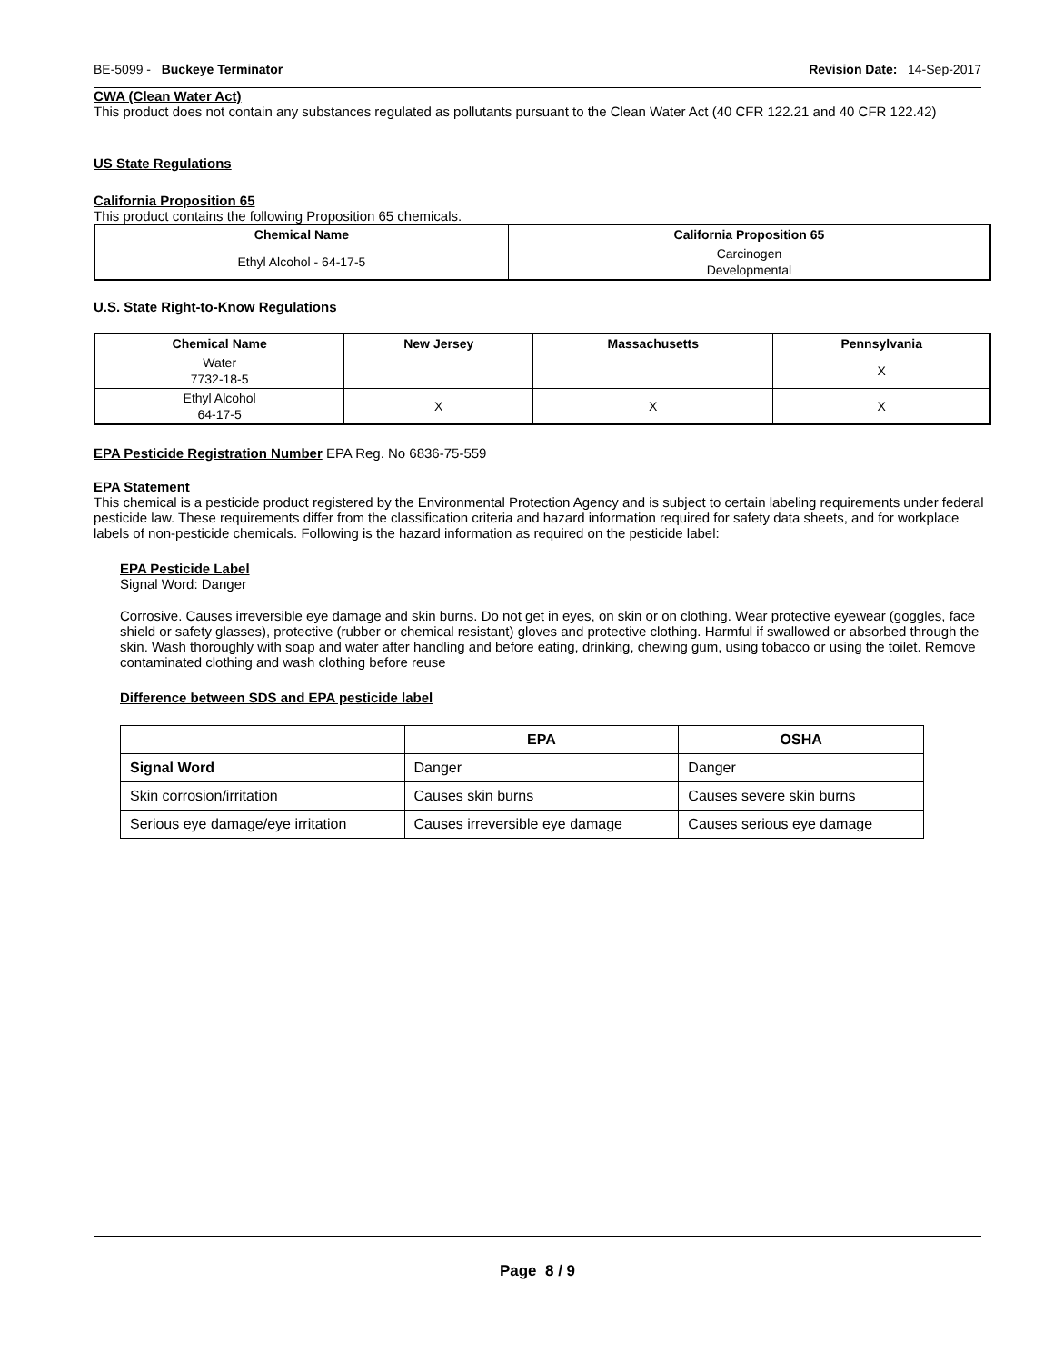BE-5099 - Buckeye Terminator Revision Date: 14-Sep-2017
CWA (Clean Water Act)
This product does not contain any substances regulated as pollutants pursuant to the Clean Water Act (40 CFR 122.21 and 40 CFR 122.42)
US State Regulations
California Proposition 65
This product contains the following Proposition 65 chemicals.
| Chemical Name | California Proposition 65 |
| --- | --- |
| Ethyl Alcohol - 64-17-5 | Carcinogen Developmental |
U.S. State Right-to-Know Regulations
| Chemical Name | New Jersey | Massachusetts | Pennsylvania |
| --- | --- | --- | --- |
| Water 7732-18-5 | | | X |
| Ethyl Alcohol 64-17-5 | X | X | X |
EPA Pesticide Registration Number EPA Reg. No 6836-75-559
EPA Statement
This chemical is a pesticide product registered by the Environmental Protection Agency and is subject to certain labeling requirements under federal pesticide law. These requirements differ from the classification criteria and hazard information required for safety data sheets, and for workplace labels of non-pesticide chemicals. Following is the hazard information as required on the pesticide label:
EPA Pesticide Label
Signal Word: Danger
Corrosive. Causes irreversible eye damage and skin burns. Do not get in eyes, on skin or on clothing. Wear protective eyewear (goggles, face shield or safety glasses), protective (rubber or chemical resistant) gloves and protective clothing. Harmful if swallowed or absorbed through the skin. Wash thoroughly with soap and water after handling and before eating, drinking, chewing gum, using tobacco or using the toilet. Remove contaminated clothing and wash clothing before reuse
Difference between SDS and EPA pesticide label
| | EPA | OSHA |
| --- | --- | --- |
| Signal Word | Danger | Danger |
| Skin corrosion/irritation | Causes skin burns | Causes severe skin burns |
| Serious eye damage/eye irritation | Causes irreversible eye damage | Causes serious eye damage |
Page 8 / 9